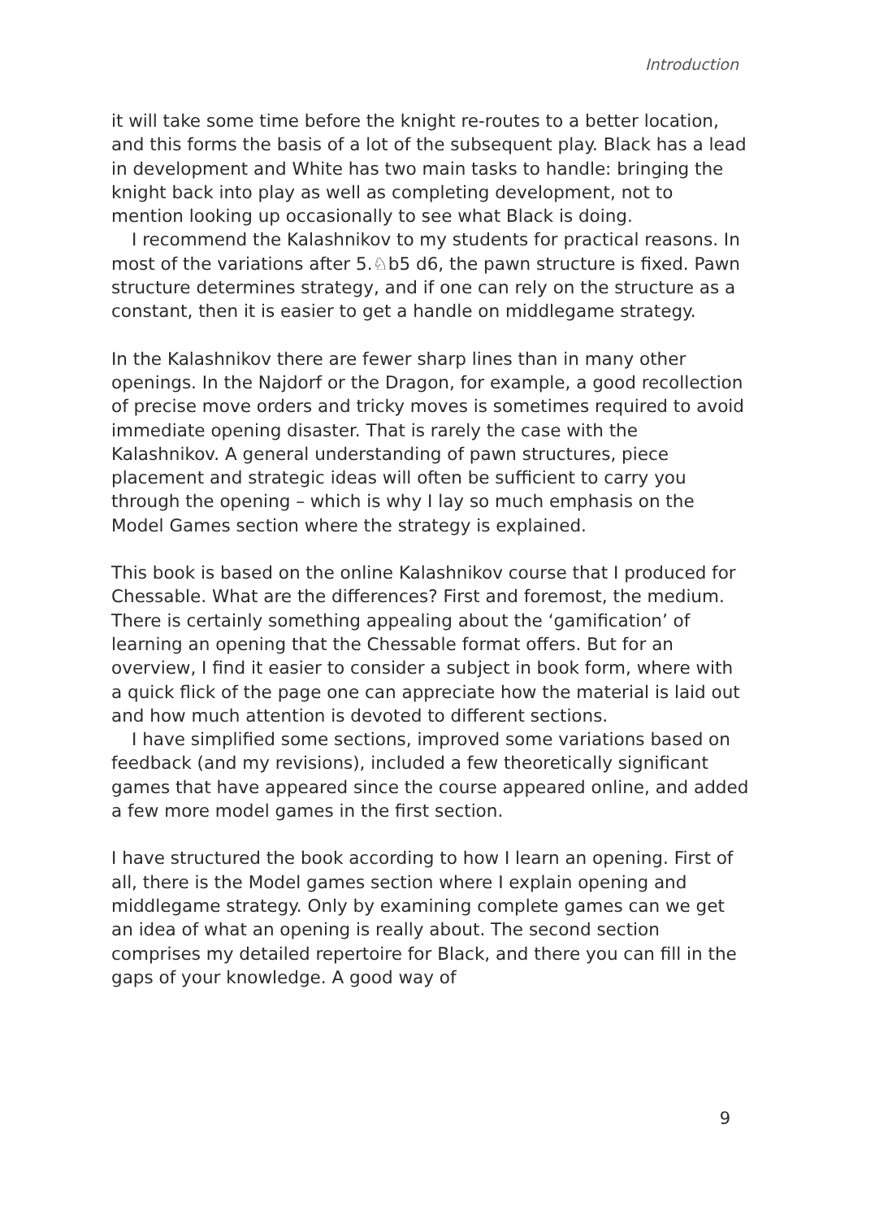Introduction
it will take some time before the knight re-routes to a better location, and this forms the basis of a lot of the subsequent play. Black has a lead in development and White has two main tasks to handle: bringing the knight back into play as well as completing development, not to mention looking up occasionally to see what Black is doing.
I recommend the Kalashnikov to my students for practical reasons. In most of the variations after 5.♘b5 d6, the pawn structure is fixed. Pawn structure determines strategy, and if one can rely on the structure as a constant, then it is easier to get a handle on middlegame strategy.
In the Kalashnikov there are fewer sharp lines than in many other openings. In the Najdorf or the Dragon, for example, a good recollection of precise move orders and tricky moves is sometimes required to avoid immediate opening disaster. That is rarely the case with the Kalashnikov. A general understanding of pawn structures, piece placement and strategic ideas will often be sufficient to carry you through the opening – which is why I lay so much emphasis on the Model Games section where the strategy is explained.
This book is based on the online Kalashnikov course that I produced for Chessable. What are the differences? First and foremost, the medium. There is certainly something appealing about the ‘gamification’ of learning an opening that the Chessable format offers. But for an overview, I find it easier to consider a subject in book form, where with a quick flick of the page one can appreciate how the material is laid out and how much attention is devoted to different sections.
I have simplified some sections, improved some variations based on feedback (and my revisions), included a few theoretically significant games that have appeared since the course appeared online, and added a few more model games in the first section.
I have structured the book according to how I learn an opening. First of all, there is the Model games section where I explain opening and middlegame strategy. Only by examining complete games can we get an idea of what an opening is really about. The second section comprises my detailed repertoire for Black, and there you can fill in the gaps of your knowledge. A good way of
9